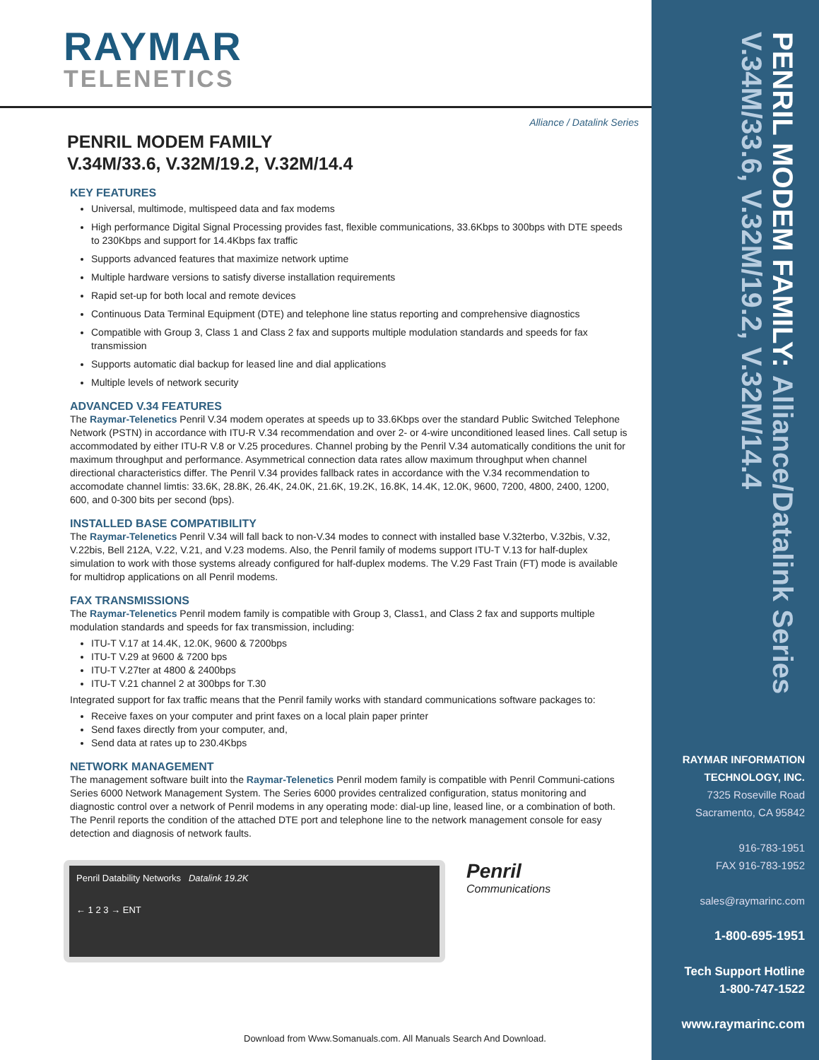RAYMAR
TELENETICS
Alliance / Datalink Series
PENRIL MODEM FAMILY
V.34M/33.6, V.32M/19.2, V.32M/14.4
KEY FEATURES
Universal, multimode, multispeed data and fax modems
High performance Digital Signal Processing provides fast, flexible communications, 33.6Kbps to 300bps with DTE speeds to 230Kbps and support for 14.4Kbps fax traffic
Supports advanced features that maximize network uptime
Multiple hardware versions to satisfy diverse installation requirements
Rapid set-up for both local and remote devices
Continuous Data Terminal Equipment (DTE) and telephone line status reporting and comprehensive diagnostics
Compatible with Group 3, Class 1 and Class 2 fax and supports multiple modulation standards and speeds for fax transmission
Supports automatic dial backup for leased line and dial applications
Multiple levels of network security
ADVANCED V.34 FEATURES
The Raymar-Telenetics Penril V.34 modem operates at speeds up to 33.6Kbps over the standard Public Switched Telephone Network (PSTN) in accordance with ITU-R V.34 recommendation and over 2- or 4-wire unconditioned leased lines. Call setup is accommodated by either ITU-R V.8 or V.25 procedures. Channel probing by the Penril V.34 automatically conditions the unit for maximum throughput and performance. Asymmetrical connection data rates allow maximum throughput when channel directional characteristics differ. The Penril V.34 provides fallback rates in accordance with the V.34 recommendation to accomodate channel limtis: 33.6K, 28.8K, 26.4K, 24.0K, 21.6K, 19.2K, 16.8K, 14.4K, 12.0K, 9600, 7200, 4800, 2400, 1200, 600, and 0-300 bits per second (bps).
INSTALLED BASE COMPATIBILITY
The Raymar-Telenetics Penril V.34 will fall back to non-V.34 modes to connect with installed base V.32terbo, V.32bis, V.32, V.22bis, Bell 212A, V.22, V.21, and V.23 modems. Also, the Penril family of modems support ITU-T V.13 for half-duplex simulation to work with those systems already configured for half-duplex modems. The V.29 Fast Train (FT) mode is available for multidrop applications on all Penril modems.
FAX TRANSMISSIONS
The Raymar-Telenetics Penril modem family is compatible with Group 3, Class1, and Class 2 fax and supports multiple modulation standards and speeds for fax transmission, including:
ITU-T V.17 at 14.4K, 12.0K, 9600 & 7200bps
ITU-T V.29 at 9600 & 7200 bps
ITU-T V.27ter at 4800 & 2400bps
ITU-T V.21 channel 2 at 300bps for T.30
Integrated support for fax traffic means that the Penril family works with standard communications software packages to:
Receive faxes on your computer and print faxes on a local plain paper printer
Send faxes directly from your computer, and,
Send data at rates up to 230.4Kbps
NETWORK MANAGEMENT
The management software built into the Raymar-Telenetics Penril modem family is compatible with Penril Communi-cations Series 6000 Network Management System. The Series 6000 provides centralized configuration, status monitoring and diagnostic control over a network of Penril modems in any operating mode: dial-up line, leased line, or a combination of both. The Penril reports the condition of the attached DTE port and telephone line to the network management console for easy detection and diagnosis of network faults.
Penril Datability Networks Datalink 19.2K
← 1 2 3 → ENT
Penril
Communications
Download from Www.Somanuals.com. All Manuals Search And Download.
PENRIL MODEM FAMILY: Alliance/Datalink Series
V.34M/33.6, V.32M/19.2, V.32M/14.4
RAYMAR INFORMATION
TECHNOLOGY, INC.
7325 Roseville Road
Sacramento, CA 95842
916-783-1951
FAX 916-783-1952
sales@raymarinc.com
1-800-695-1951
Tech Support Hotline
1-800-747-1522
www.raymarinc.com